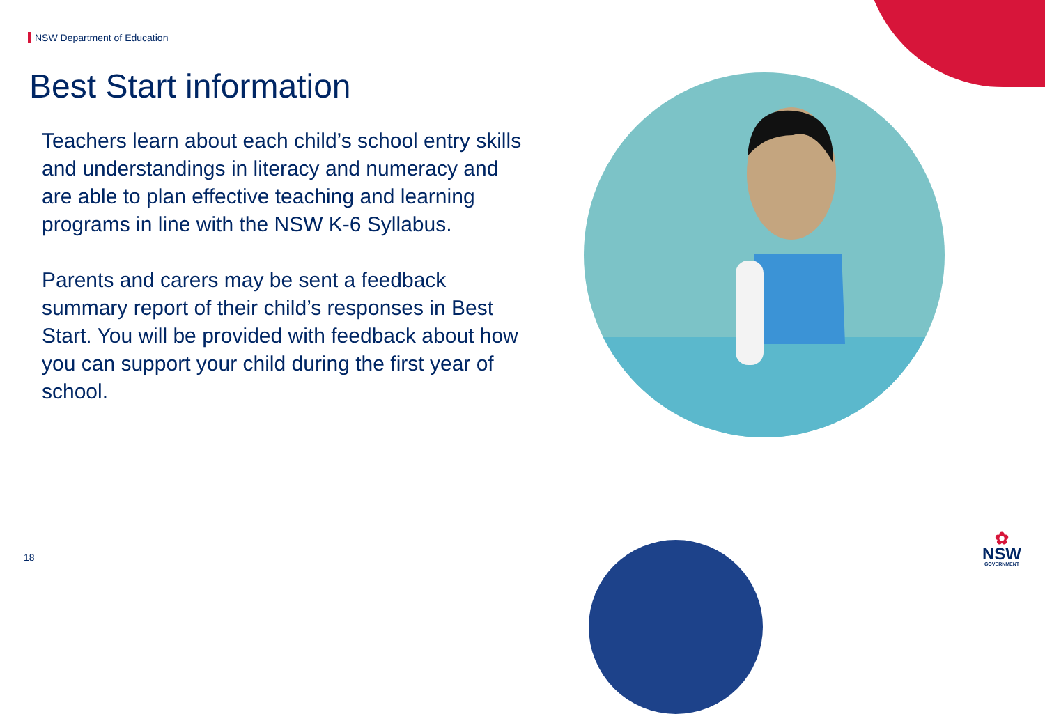NSW Department of Education
Best Start information
Teachers learn about each child’s school entry skills and understandings in literacy and numeracy and are able to plan effective teaching and learning programs in line with the NSW K-6 Syllabus.
Parents and carers may be sent a feedback summary report of their child’s responses in Best Start. You will be provided with feedback about how you can support your child during the first year of school.
18
✿
NSW
GOVERNMENT